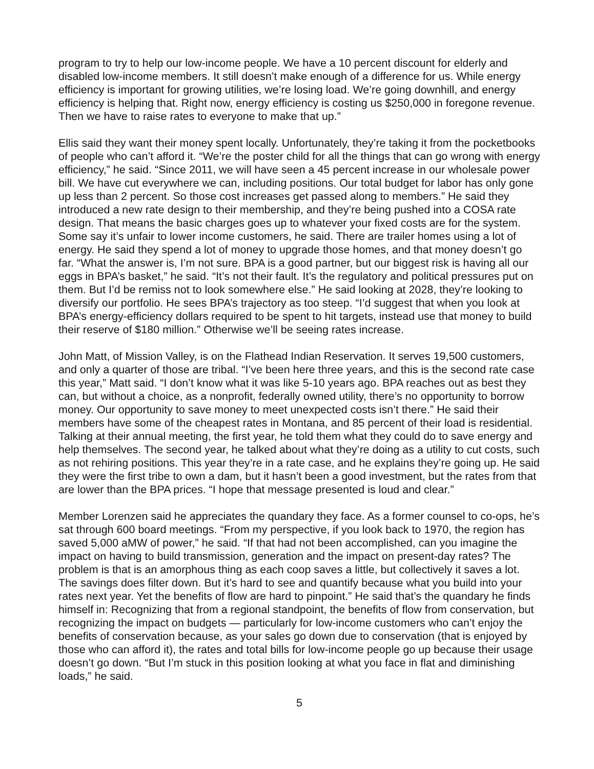program to try to help our low-income people. We have a 10 percent discount for elderly and disabled low-income members. It still doesn’t make enough of a difference for us. While energy efficiency is important for growing utilities, we’re losing load. We’re going downhill, and energy efficiency is helping that. Right now, energy efficiency is costing us $250,000 in foregone revenue. Then we have to raise rates to everyone to make that up.”
Ellis said they want their money spent locally. Unfortunately, they’re taking it from the pocketbooks of people who can’t afford it. “We’re the poster child for all the things that can go wrong with energy efficiency,” he said. “Since 2011, we will have seen a 45 percent increase in our wholesale power bill. We have cut everywhere we can, including positions. Our total budget for labor has only gone up less than 2 percent. So those cost increases get passed along to members.” He said they introduced a new rate design to their membership, and they’re being pushed into a COSA rate design. That means the basic charges goes up to whatever your fixed costs are for the system. Some say it’s unfair to lower income customers, he said. There are trailer homes using a lot of energy. He said they spend a lot of money to upgrade those homes, and that money doesn’t go far. “What the answer is, I’m not sure. BPA is a good partner, but our biggest risk is having all our eggs in BPA’s basket,” he said. “It’s not their fault. It’s the regulatory and political pressures put on them. But I’d be remiss not to look somewhere else.” He said looking at 2028, they’re looking to diversify our portfolio. He sees BPA’s trajectory as too steep. “I’d suggest that when you look at BPA’s energy-efficiency dollars required to be spent to hit targets, instead use that money to build their reserve of $180 million.” Otherwise we’ll be seeing rates increase.
John Matt, of Mission Valley, is on the Flathead Indian Reservation. It serves 19,500 customers, and only a quarter of those are tribal. “I’ve been here three years, and this is the second rate case this year,” Matt said. “I don’t know what it was like 5-10 years ago. BPA reaches out as best they can, but without a choice, as a nonprofit, federally owned utility, there’s no opportunity to borrow money. Our opportunity to save money to meet unexpected costs isn’t there.” He said their members have some of the cheapest rates in Montana, and 85 percent of their load is residential. Talking at their annual meeting, the first year, he told them what they could do to save energy and help themselves. The second year, he talked about what they’re doing as a utility to cut costs, such as not rehiring positions. This year they’re in a rate case, and he explains they’re going up. He said they were the first tribe to own a dam, but it hasn’t been a good investment, but the rates from that are lower than the BPA prices. “I hope that message presented is loud and clear.”
Member Lorenzen said he appreciates the quandary they face. As a former counsel to co-ops, he’s sat through 600 board meetings. “From my perspective, if you look back to 1970, the region has saved 5,000 aMW of power,” he said. “If that had not been accomplished, can you imagine the impact on having to build transmission, generation and the impact on present-day rates? The problem is that is an amorphous thing as each coop saves a little, but collectively it saves a lot. The savings does filter down. But it’s hard to see and quantify because what you build into your rates next year. Yet the benefits of flow are hard to pinpoint.” He said that’s the quandary he finds himself in: Recognizing that from a regional standpoint, the benefits of flow from conservation, but recognizing the impact on budgets — particularly for low-income customers who can’t enjoy the benefits of conservation because, as your sales go down due to conservation (that is enjoyed by those who can afford it), the rates and total bills for low-income people go up because their usage doesn’t go down. “But I’m stuck in this position looking at what you face in flat and diminishing loads,” he said.
5